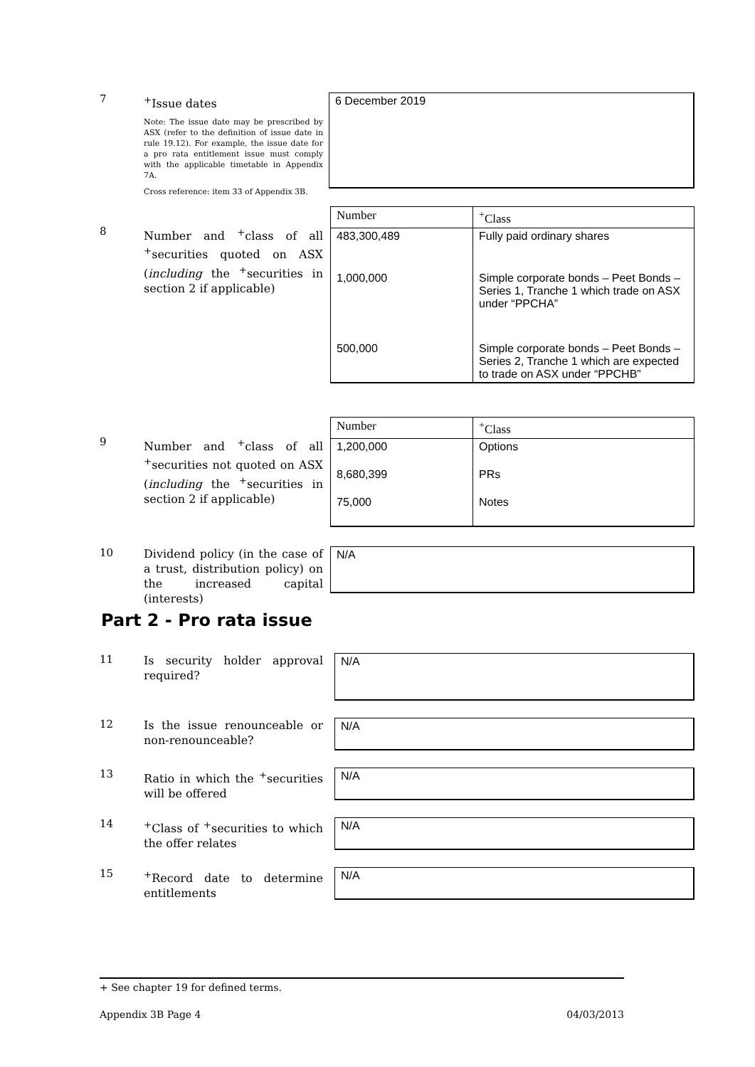7
<sup>+</sup>Issue dates
Note: The issue date may be prescribed by ASX (refer to the definition of issue date in rule 19.12). For example, the issue date for a pro rata entitlement issue must comply with the applicable timetable in Appendix 7A.
Cross reference: item 33 of Appendix 3B.
6 December 2019
8
Number and <sup>+</sup>class of all <sup>+</sup>securities quoted on ASX (including the <sup>+</sup>securities in section 2 if applicable)
| Number | <sup>+</sup>Class |
| --- | --- |
| 483,300,489 | Fully paid ordinary shares |
| 1,000,000 | Simple corporate bonds – Peet Bonds – Series 1, Tranche 1 which trade on ASX under “PPCHA” |
| 500,000 | Simple corporate bonds – Peet Bonds – Series 2, Tranche 1 which are expected to trade on ASX under “PPCHB” |
9
Number and <sup>+</sup>class of all <sup>+</sup>securities not quoted on ASX (including the <sup>+</sup>securities in section 2 if applicable)
| Number | <sup>+</sup>Class |
| --- | --- |
| 1,200,000 | Options |
| 8,680,399 | PRs |
| 75,000 | Notes |
10
Dividend policy (in the case of a trust, distribution policy) on the increased capital (interests)
N/A
Part 2 - Pro rata issue
11
Is security holder approval required?
N/A
12
Is the issue renounceable or non-renounceable?
N/A
13
Ratio in which the <sup>+</sup>securities will be offered
N/A
14
<sup>+</sup>Class of <sup>+</sup>securities to which the offer relates
N/A
15
<sup>+</sup>Record date to determine entitlements
N/A
+ See chapter 19 for defined terms.
Appendix 3B Page 4 04/03/2013